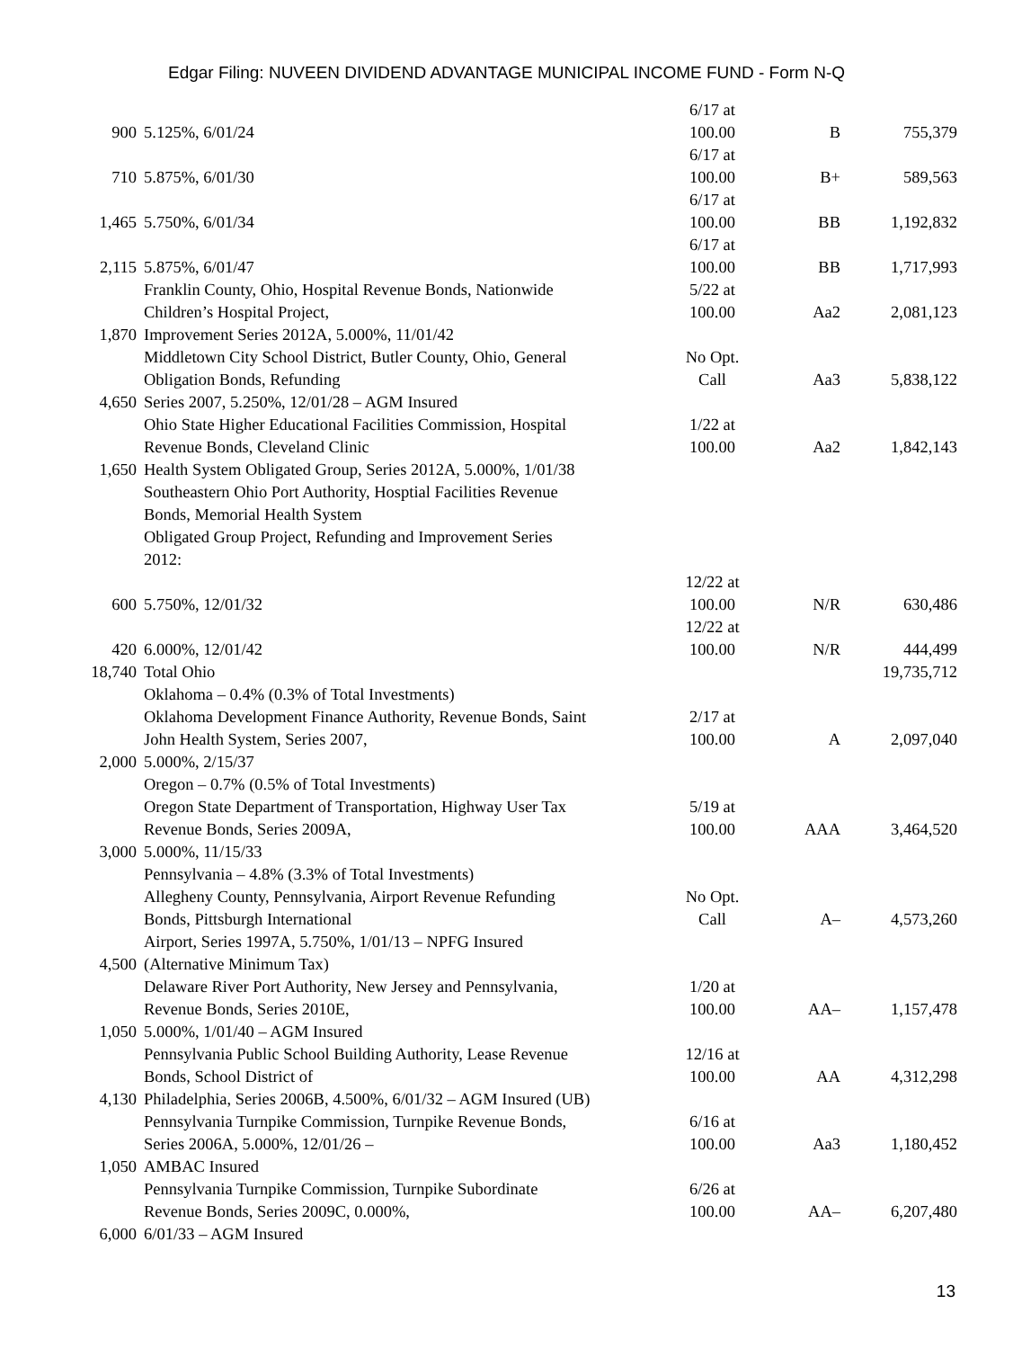Edgar Filing: NUVEEN DIVIDEND ADVANTAGE MUNICIPAL INCOME FUND - Form N-Q
| 900 | 5.125%, 6/01/24 | 6/17 at 100.00 | B | 755,379 |
| 710 | 5.875%, 6/01/30 | 6/17 at 100.00 | B+ | 589,563 |
| 1,465 | 5.750%, 6/01/34 | 6/17 at 100.00 | BB | 1,192,832 |
| 2,115 | 5.875%, 6/01/47 | 6/17 at 100.00 | BB | 1,717,993 |
| 1,870 | Franklin County, Ohio, Hospital Revenue Bonds, Nationwide Children’s Hospital Project, Improvement Series 2012A, 5.000%, 11/01/42 | 5/22 at 100.00 | Aa2 | 2,081,123 |
| 4,650 | Middletown City School District, Butler County, Ohio, General Obligation Bonds, Refunding Series 2007, 5.250%, 12/01/28 – AGM Insured | No Opt. Call | Aa3 | 5,838,122 |
| 1,650 | Ohio State Higher Educational Facilities Commission, Hospital Revenue Bonds, Cleveland Clinic Health System Obligated Group, Series 2012A, 5.000%, 1/01/38 | 1/22 at 100.00 | Aa2 | 1,842,143 |
| | Southeastern Ohio Port Authority, Hosptial Facilities Revenue Bonds, Memorial Health System Obligated Group Project, Refunding and Improvement Series 2012: | | | |
| 600 | 5.750%, 12/01/32 | 12/22 at 100.00 | N/R | 630,486 |
| 420 | 6.000%, 12/01/42 | 12/22 at 100.00 | N/R | 444,499 |
| 18,740 | Total Ohio | | | 19,735,712 |
| | Oklahoma – 0.4% (0.3% of Total Investments) | | | |
| 2,000 | Oklahoma Development Finance Authority, Revenue Bonds, Saint John Health System, Series 2007, 5.000%, 2/15/37 | 2/17 at 100.00 | A | 2,097,040 |
| | Oregon – 0.7% (0.5% of Total Investments) | | | |
| 3,000 | Oregon State Department of Transportation, Highway User Tax Revenue Bonds, Series 2009A, 5.000%, 11/15/33 | 5/19 at 100.00 | AAA | 3,464,520 |
| | Pennsylvania – 4.8% (3.3% of Total Investments) | | | |
| 4,500 | Allegheny County, Pennsylvania, Airport Revenue Refunding Bonds, Pittsburgh International Airport, Series 1997A, 5.750%, 1/01/13 – NPFG Insured (Alternative Minimum Tax) | No Opt. Call | A– | 4,573,260 |
| 1,050 | Delaware River Port Authority, New Jersey and Pennsylvania, Revenue Bonds, Series 2010E, 5.000%, 1/01/40 – AGM Insured | 1/20 at 100.00 | AA– | 1,157,478 |
| 4,130 | Pennsylvania Public School Building Authority, Lease Revenue Bonds, School District of Philadelphia, Series 2006B, 4.500%, 6/01/32 – AGM Insured (UB) | 12/16 at 100.00 | AA | 4,312,298 |
| 1,050 | Pennsylvania Turnpike Commission, Turnpike Revenue Bonds, Series 2006A, 5.000%, 12/01/26 – AMBAC Insured | 6/16 at 100.00 | Aa3 | 1,180,452 |
| 6,000 | Pennsylvania Turnpike Commission, Turnpike Subordinate Revenue Bonds, Series 2009C, 0.000%, 6/01/33 – AGM Insured | 6/26 at 100.00 | AA– | 6,207,480 |
13